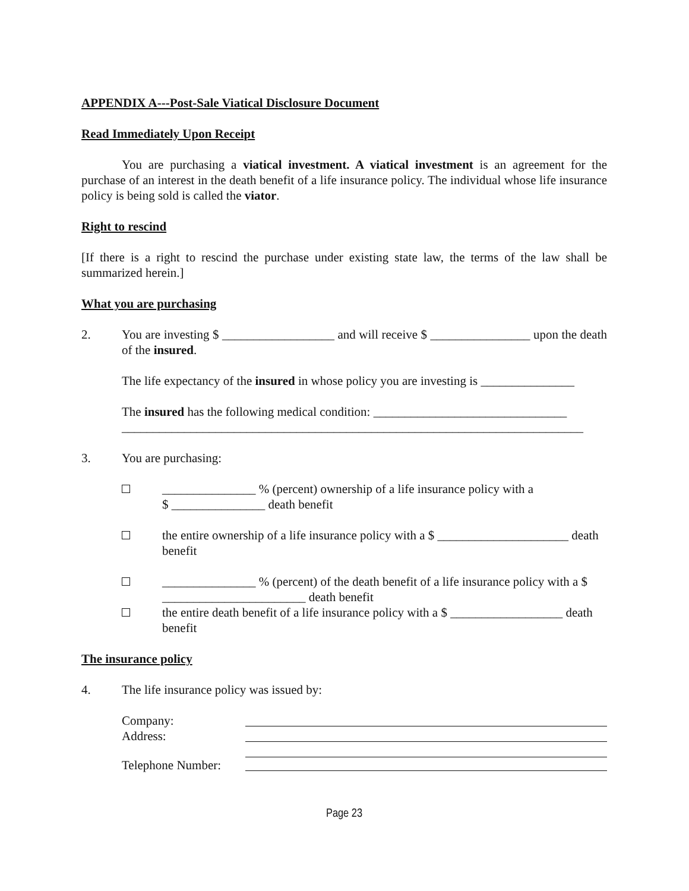APPENDIX A---Post-Sale Viatical Disclosure Document
Read Immediately Upon Receipt
You are purchasing a viatical investment. A viatical investment is an agreement for the purchase of an interest in the death benefit of a life insurance policy. The individual whose life insurance policy is being sold is called the viator.
Right to rescind
[If there is a right to rescind the purchase under existing state law, the terms of the law shall be summarized herein.]
What you are purchasing
2. You are investing $ __________________ and will receive $ ________________ upon the death of the insured.
The life expectancy of the insured in whose policy you are investing is _______________
The insured has the following medical condition: _______________________________
__________________________________________________________________________
3. You are purchasing:
_______________ % (percent) ownership of a life insurance policy with a
$ _______________ death benefit
the entire ownership of a life insurance policy with a $ _____________________ death benefit
_______________ % (percent) of the death benefit of a life insurance policy with a $ _______________________ death benefit
the entire death benefit of a life insurance policy with a $ __________________ death benefit
The insurance policy
4. The life insurance policy was issued by:
Company:
Address:
Telephone Number:
Page 23